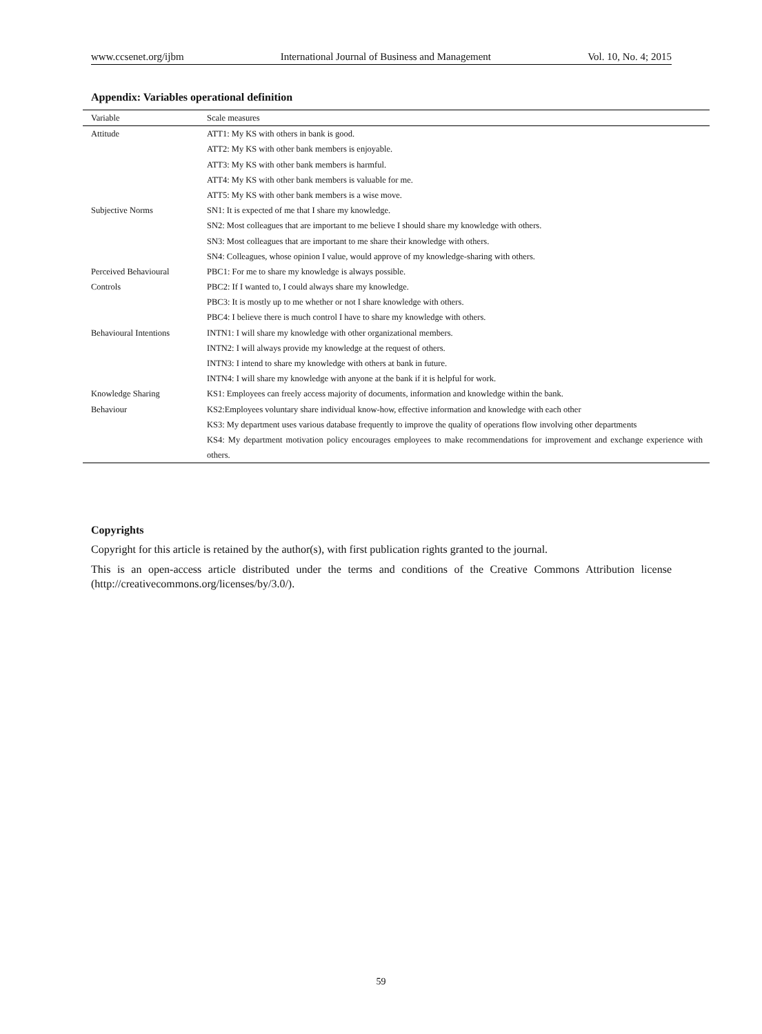www.ccsenet.org/ijbm International Journal of Business and Management Vol. 10, No. 4; 2015
Appendix: Variables operational definition
| Variable | Scale measures |
| --- | --- |
| Attitude | ATT1: My KS with others in bank is good. |
| | ATT2: My KS with other bank members is enjoyable. |
| | ATT3: My KS with other bank members is harmful. |
| | ATT4: My KS with other bank members is valuable for me. |
| | ATT5: My KS with other bank members is a wise move. |
| Subjective Norms | SN1: It is expected of me that I share my knowledge. |
| | SN2: Most colleagues that are important to me believe I should share my knowledge with others. |
| | SN3: Most colleagues that are important to me share their knowledge with others. |
| | SN4: Colleagues, whose opinion I value, would approve of my knowledge-sharing with others. |
| Perceived Behavioural | PBC1: For me to share my knowledge is always possible. |
| Controls | PBC2: If I wanted to, I could always share my knowledge. |
| | PBC3: It is mostly up to me whether or not I share knowledge with others. |
| | PBC4: I believe there is much control I have to share my knowledge with others. |
| Behavioural Intentions | INTN1: I will share my knowledge with other organizational members. |
| | INTN2: I will always provide my knowledge at the request of others. |
| | INTN3: I intend to share my knowledge with others at bank in future. |
| | INTN4: I will share my knowledge with anyone at the bank if it is helpful for work. |
| Knowledge Sharing | KS1: Employees can freely access majority of documents, information and knowledge within the bank. |
| Behaviour | KS2:Employees voluntary share individual know-how, effective information and knowledge with each other |
| | KS3: My department uses various database frequently to improve the quality of operations flow involving other departments |
| | KS4: My department motivation policy encourages employees to make recommendations for improvement and exchange experience with others. |
Copyrights
Copyright for this article is retained by the author(s), with first publication rights granted to the journal.
This is an open-access article distributed under the terms and conditions of the Creative Commons Attribution license (http://creativecommons.org/licenses/by/3.0/).
59